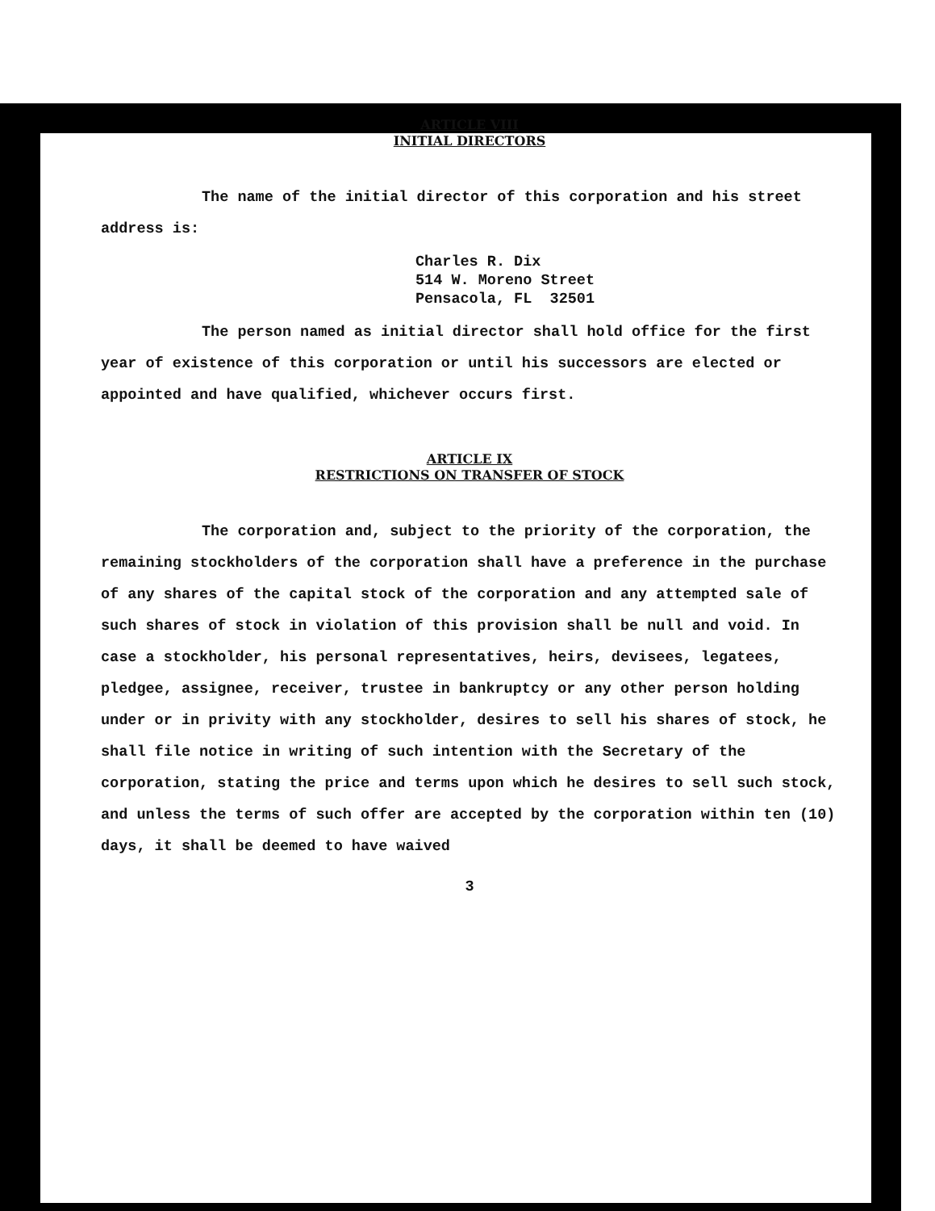ARTICLE VIII
INITIAL DIRECTORS
The name of the initial director of this corporation and his street address is:
Charles R. Dix
514 W. Moreno Street
Pensacola, FL 32501
The person named as initial director shall hold office for the first year of existence of this corporation or until his successors are elected or appointed and have qualified, whichever occurs first.
ARTICLE IX
RESTRICTIONS ON TRANSFER OF STOCK
The corporation and, subject to the priority of the corporation, the remaining stockholders of the corporation shall have a preference in the purchase of any shares of the capital stock of the corporation and any attempted sale of such shares of stock in violation of this provision shall be null and void. In case a stockholder, his personal representatives, heirs, devisees, legatees, pledgee, assignee, receiver, trustee in bankruptcy or any other person holding under or in privity with any stockholder, desires to sell his shares of stock, he shall file notice in writing of such intention with the Secretary of the corporation, stating the price and terms upon which he desires to sell such stock, and unless the terms of such offer are accepted by the corporation within ten (10) days, it shall be deemed to have waived
3